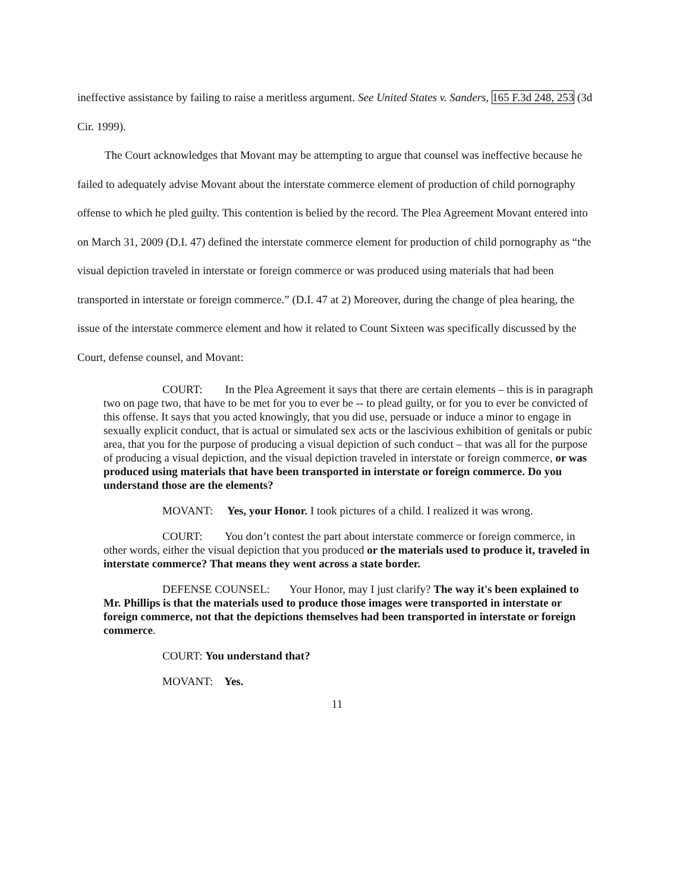ineffective assistance by failing to raise a meritless argument. See United States v. Sanders, 165 F.3d 248, 253 (3d Cir. 1999).
The Court acknowledges that Movant may be attempting to argue that counsel was ineffective because he failed to adequately advise Movant about the interstate commerce element of production of child pornography offense to which he pled guilty. This contention is belied by the record. The Plea Agreement Movant entered into on March 31, 2009 (D.I. 47) defined the interstate commerce element for production of child pornography as “the visual depiction traveled in interstate or foreign commerce or was produced using materials that had been transported in interstate or foreign commerce.” (D.I. 47 at 2) Moreover, during the change of plea hearing, the issue of the interstate commerce element and how it related to Count Sixteen was specifically discussed by the Court, defense counsel, and Movant:
COURT: In the Plea Agreement it says that there are certain elements – this is in paragraph two on page two, that have to be met for you to ever be -- to plead guilty, or for you to ever be convicted of this offense. It says that you acted knowingly, that you did use, persuade or induce a minor to engage in sexually explicit conduct, that is actual or simulated sex acts or the lascivious exhibition of genitals or pubic area, that you for the purpose of producing a visual depiction of such conduct – that was all for the purpose of producing a visual depiction, and the visual depiction traveled in interstate or foreign commerce, or was produced using materials that have been transported in interstate or foreign commerce. Do you understand those are the elements?
MOVANT: Yes, your Honor. I took pictures of a child. I realized it was wrong.
COURT: You don’t contest the part about interstate commerce or foreign commerce, in other words, either the visual depiction that you produced or the materials used to produce it, traveled in interstate commerce? That means they went across a state border.
DEFENSE COUNSEL: Your Honor, may I just clarify? The way it's been explained to Mr. Phillips is that the materials used to produce those images were transported in interstate or foreign commerce, not that the depictions themselves had been transported in interstate or foreign commerce.
COURT: You understand that?
MOVANT: Yes.
11